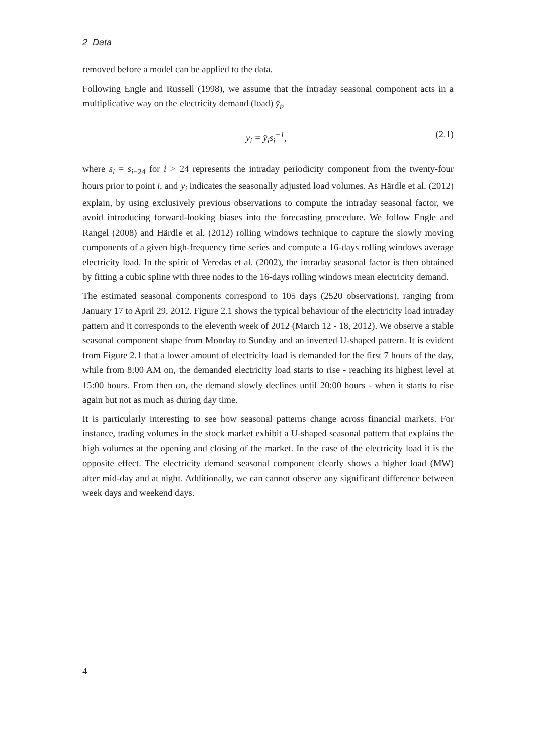2 Data
removed before a model can be applied to the data.
Following Engle and Russell (1998), we assume that the intraday seasonal component acts in a multiplicative way on the electricity demand (load) y̌<sub>i</sub>,
y<sub>i</sub> = y̌<sub>i</sub>s<sub>i</sub><sup>−1</sup>, (2.1)
where s<sub>i</sub> = s<sub>i</sub><sub>−24</sub> for i > 24 represents the intraday periodicity component from the twenty-four hours prior to point i, and y<sub>i</sub> indicates the seasonally adjusted load volumes. As Härdle et al. (2012) explain, by using exclusively previous observations to compute the intraday seasonal factor, we avoid introducing forward-looking biases into the forecasting procedure. We follow Engle and Rangel (2008) and Härdle et al. (2012) rolling windows technique to capture the slowly moving components of a given high-frequency time series and compute a 16-days rolling windows average electricity load. In the spirit of Veredas et al. (2002), the intraday seasonal factor is then obtained by fitting a cubic spline with three nodes to the 16-days rolling windows mean electricity demand.
The estimated seasonal components correspond to 105 days (2520 observations), ranging from January 17 to April 29, 2012. Figure 2.1 shows the typical behaviour of the electricity load intraday pattern and it corresponds to the eleventh week of 2012 (March 12 - 18, 2012). We observe a stable seasonal component shape from Monday to Sunday and an inverted U-shaped pattern. It is evident from Figure 2.1 that a lower amount of electricity load is demanded for the first 7 hours of the day, while from 8:00 AM on, the demanded electricity load starts to rise - reaching its highest level at 15:00 hours. From then on, the demand slowly declines until 20:00 hours - when it starts to rise again but not as much as during day time.
It is particularly interesting to see how seasonal patterns change across financial markets. For instance, trading volumes in the stock market exhibit a U-shaped seasonal pattern that explains the high volumes at the opening and closing of the market. In the case of the electricity load it is the opposite effect. The electricity demand seasonal component clearly shows a higher load (MW) after mid-day and at night. Additionally, we can cannot observe any significant difference between week days and weekend days.
4